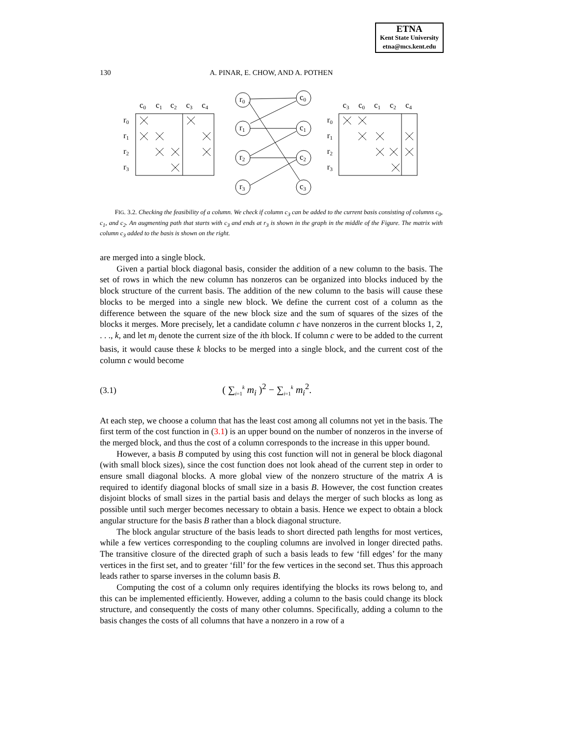ETNA
Kent State University
etna@mcs.kent.edu
130
A. PINAR, E. CHOW, AND A. POTHEN
c0
c1
c2
c3
c4
r0
r1
r2
r3
r0
c0
r1
c1
r2
c2
r3
c3
c3
c0
c1
c2
c4
r0
r1
r2
r3
FIG. 3.2. Checking the feasibility of a column. We check if column c<sub>3</sub> can be added to the current basis consisting of columns c<sub>0</sub>, c<sub>1</sub>, and c<sub>2</sub>. An augmenting path that starts with c<sub>3</sub> and ends at r<sub>3</sub> is shown in the graph in the middle of the Figure. The matrix with column c<sub>3</sub> added to the basis is shown on the right.
are merged into a single block.
Given a partial block diagonal basis, consider the addition of a new column to the basis. The set of rows in which the new column has nonzeros can be organized into blocks induced by the block structure of the current basis. The addition of the new column to the basis will cause these blocks to be merged into a single new block. We define the current cost of a column as the difference between the square of the new block size and the sum of squares of the sizes of the blocks it merges. More precisely, let a candidate column c have nonzeros in the current blocks 1, 2, . . ., k, and let m<sub>i</sub> denote the current size of the ith block. If column c were to be added to the current basis, it would cause these k blocks to be merged into a single block, and the current cost of the column c would become
(3.1) ( ∑<sub>i=1</sub><sup>k</sup> m<sub>i</sub> )<sup>2</sup> − ∑<sub>i=1</sub><sup>k</sup> m<sub>i</sub><sup>2</sup>.
At each step, we choose a column that has the least cost among all columns not yet in the basis. The first term of the cost function in (3.1) is an upper bound on the number of nonzeros in the inverse of the merged block, and thus the cost of a column corresponds to the increase in this upper bound.
However, a basis B computed by using this cost function will not in general be block diagonal (with small block sizes), since the cost function does not look ahead of the current step in order to ensure small diagonal blocks. A more global view of the nonzero structure of the matrix A is required to identify diagonal blocks of small size in a basis B. However, the cost function creates disjoint blocks of small sizes in the partial basis and delays the merger of such blocks as long as possible until such merger becomes necessary to obtain a basis. Hence we expect to obtain a block angular structure for the basis B rather than a block diagonal structure.
The block angular structure of the basis leads to short directed path lengths for most vertices, while a few vertices corresponding to the coupling columns are involved in longer directed paths. The transitive closure of the directed graph of such a basis leads to few ‘fill edges’ for the many vertices in the first set, and to greater ‘fill’ for the few vertices in the second set. Thus this approach leads rather to sparse inverses in the column basis B.
Computing the cost of a column only requires identifying the blocks its rows belong to, and this can be implemented efficiently. However, adding a column to the basis could change its block structure, and consequently the costs of many other columns. Specifically, adding a column to the basis changes the costs of all columns that have a nonzero in a row of a